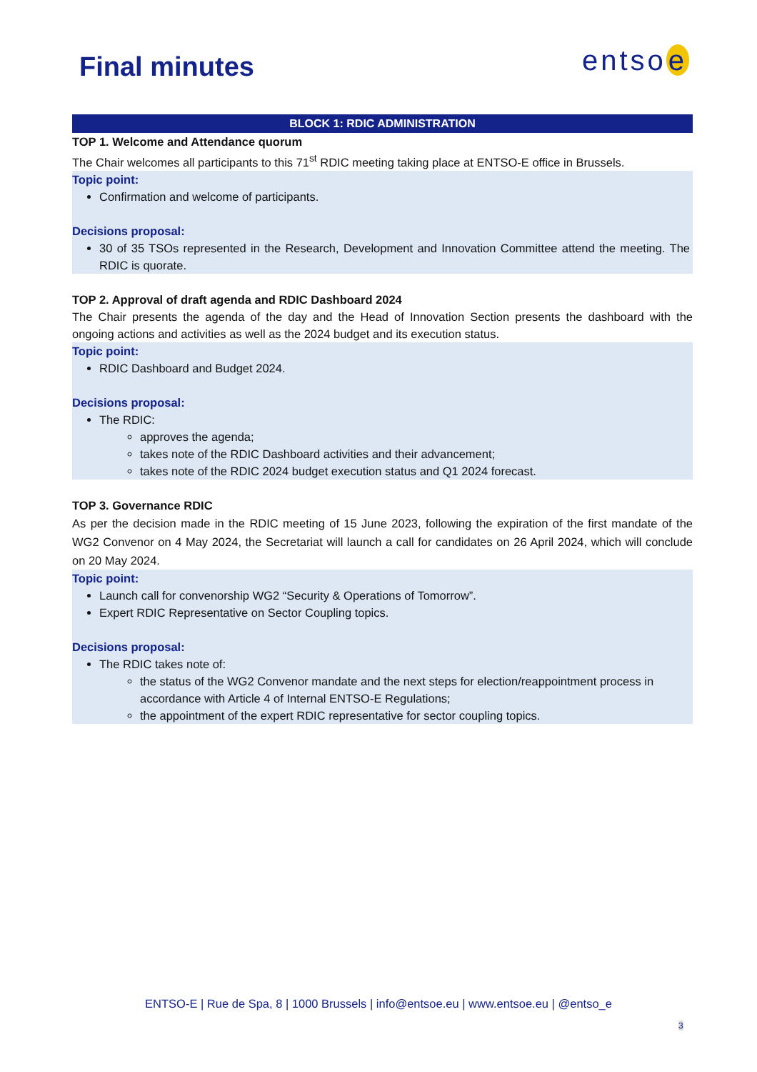Final minutes
entso e
BLOCK 1: RDIC ADMINISTRATION
TOP 1. Welcome and Attendance quorum
The Chair welcomes all participants to this 71<sup>st</sup> RDIC meeting taking place at ENTSO-E office in Brussels.
Topic point:
Confirmation and welcome of participants.
Decisions proposal:
30 of 35 TSOs represented in the Research, Development and Innovation Committee attend the meeting. The RDIC is quorate.
TOP 2. Approval of draft agenda and RDIC Dashboard 2024
The Chair presents the agenda of the day and the Head of Innovation Section presents the dashboard with the ongoing actions and activities as well as the 2024 budget and its execution status.
Topic point:
RDIC Dashboard and Budget 2024.
Decisions proposal:
The RDIC:
approves the agenda;
takes note of the RDIC Dashboard activities and their advancement;
takes note of the RDIC 2024 budget execution status and Q1 2024 forecast.
TOP 3. Governance RDIC
As per the decision made in the RDIC meeting of 15 June 2023, following the expiration of the first mandate of the WG2 Convenor on 4 May 2024, the Secretariat will launch a call for candidates on 26 April 2024, which will conclude on 20 May 2024.
Topic point:
Launch call for convenorship WG2 “Security & Operations of Tomorrow”.
Expert RDIC Representative on Sector Coupling topics.
Decisions proposal:
The RDIC takes note of:
the status of the WG2 Convenor mandate and the next steps for election/reappointment process in accordance with Article 4 of Internal ENTSO-E Regulations;
the appointment of the expert RDIC representative for sector coupling topics.
ENTSO-E | Rue de Spa, 8 | 1000 Brussels | info@entsoe.eu | www.entsoe.eu | @entso_e
3